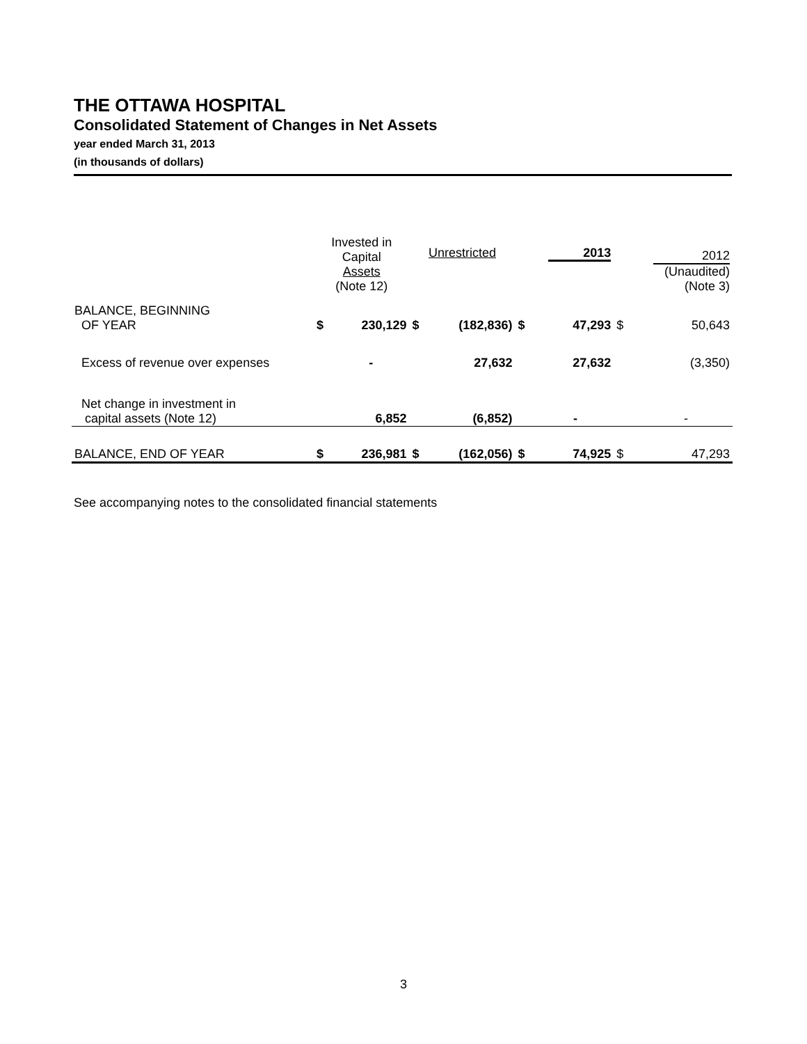THE OTTAWA HOSPITAL
Consolidated Statement of Changes in Net Assets
year ended March 31, 2013
(in thousands of dollars)
| | Invested in Capital Assets (Note 12) | | Unrestricted | | 2013 | | 2012 (Unaudited) (Note 3) | |
| BALANCE, BEGINNING OF YEAR | $ | 230,129 | $ | (182,836) | $ | 47,293 | $ | 50,643 |
| Excess of revenue over expenses | | - | | 27,632 | | 27,632 | | (3,350) |
| Net change in investment in capital assets (Note 12) | | 6,852 | | (6,852) | | - | | - |
| BALANCE, END OF YEAR | $ | 236,981 | $ | (162,056) | $ | 74,925 | $ | 47,293 |
See accompanying notes to the consolidated financial statements
3